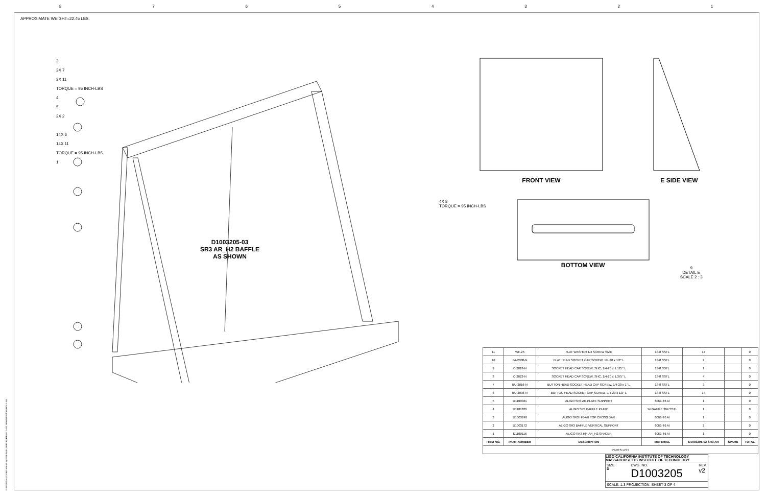87654321
APPROXIMATE WEIGHT=22.45 LBS.
3
3X 7
3X 11
TORQUE = 95 INCH-LBS
4
5
2X 2
14X 6
14X 11
TORQUE = 95 INCH-LBS
1
D1003205-03
SR3 AR_H2 BAFFLE
AS SHOWN
FRONT VIEW E SIDE VIEW
4X 8
TORQUE = 95 INCH-LBS
BOTTOM VIEW
9
DETAIL E
SCALE 2 : 3
| 11 | WF-25 | FLAT WASHER 1/4 SCREW SIZE | 18-8 SSTL | 17 | | 0 |
| 10 | FA-2008-N | FLAT HEAD SOCKET CAP SCREW, 1/4-20 x 1/2" L | 18-8 SSTL | 2 | | 0 |
| 9 | C-2018-N | SOCKET HEAD CAP SCREW, SHC, 1/4-20 x 1.125" L | 18-8 SSTL | 1 | | 0 |
| 8 | C-2022-N | SOCKET HEAD CAP SCREW, SHC, 1/4-20 x 1.375" L | 18-8 SSTL | 4 | | 0 |
| 7 | BU-2016-N | BUTTON HEAD SOCKET HEAD CAP SCREW, 1/4-20 x 1" L | 18-8 SSTL | 3 | | 0 |
| 6 | BU-2008-N | BUTTON HEAD SOCKET CAP SCREW, 1/4-20 x 1/2" L | 18-8 SSTL | 14 | | 0 |
| 5 | D1100021 | ALIGO SR3 AR PLATE SUPPORT | 6061-T6 Al | 1 | | 0 |
| 4 | D1101826 | ALIGO SR3 BAFFLE PLATE | 14 GAUGE 304 SSTL | 1 | | 0 |
| 3 | D1003240 | ALIGO SR3 HR-AR TOP CROSS BAR | 6061-T6 Al | 1 | | 0 |
| 2 | D1003172 | ALIGO SR3 BAFFLE VERTICAL SUPPORT | 6061-T6 Al | 2 | | 0 |
| 1 | D1100116 | ALIGO SR3 HR-AR_H2 SPACER | 6061-T6 Al | 1 | | 0 |
| ITEM NO. | PART NUMBER | DESCRIPTION | MATERIAL | D1003205-02 SR3 AR | SPARE | TOTAL |
| PARTS LIST | | | | | | |
LIGO CALIFORNIA INSTITUTE OF TECHNOLOGY
MASSACHUSETTS INSTITUTE OF TECHNOLOGY
SIZE
D DWG. NO.
D1003205 REV.
v2
SCALE: 1:3 PROJECTION: SHEET 3 OF 4
D1003205 ALIGO SR3 HR-AR BAFFLE ASSY, PART PDM REV: X-093, DRAWING PDM REV: X-044